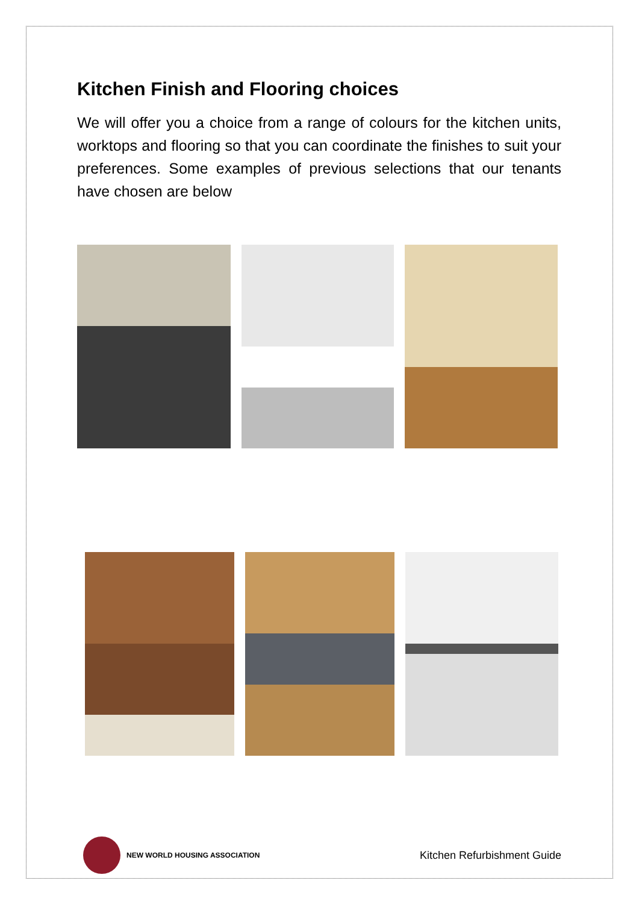Kitchen Finish and Flooring choices
We will offer you a choice from a range of colours for the kitchen units, worktops and flooring so that you can coordinate the finishes to suit your preferences. Some examples of previous selections that our tenants have chosen are below
NEW WORLD HOUSING ASSOCIATION
Kitchen Refurbishment Guide